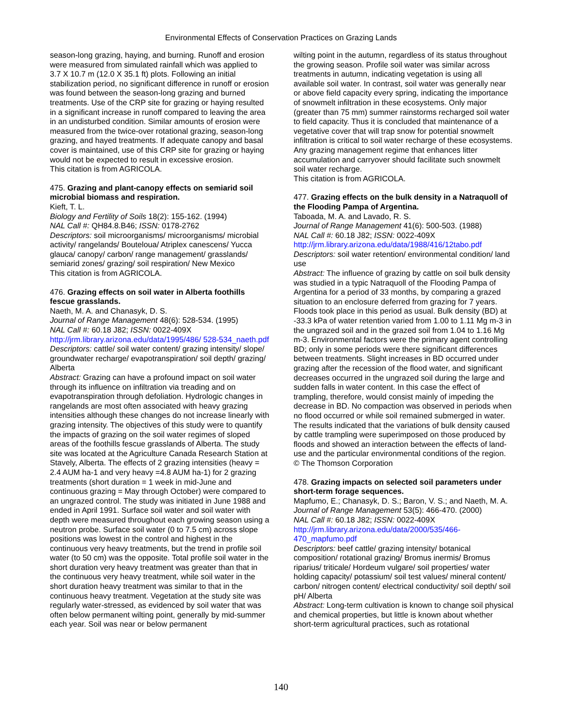Environmental Effects of Conservation Practices on Grazing Lands
season-long grazing, haying, and burning. Runoff and erosion were measured from simulated rainfall which was applied to 3.7 X 10.7 m (12.0 X 35.1 ft) plots. Following an initial stabilization period, no significant difference in runoff or erosion was found between the season-long grazing and burned treatments. Use of the CRP site for grazing or haying resulted in a significant increase in runoff compared to leaving the area in an undisturbed condition. Similar amounts of erosion were measured from the twice-over rotational grazing, season-long grazing, and hayed treatments. If adequate canopy and basal cover is maintained, use of this CRP site for grazing or haying would not be expected to result in excessive erosion.
This citation is from AGRICOLA.
475. Grazing and plant-canopy effects on semiarid soil microbial biomass and respiration.
Kieft, T. L.
Biology and Fertility of Soils 18(2): 155-162. (1994)
NAL Call #: QH84.8.B46; ISSN: 0178-2762
Descriptors: soil microorganisms/ microorganisms/ microbial activity/ rangelands/ Bouteloua/ Atriplex canescens/ Yucca glauca/ canopy/ carbon/ range management/ grasslands/ semiarid zones/ grazing/ soil respiration/ New Mexico
This citation is from AGRICOLA.
476. Grazing effects on soil water in Alberta foothills fescue grasslands.
Naeth, M. A. and Chanasyk, D. S.
Journal of Range Management 48(6): 528-534. (1995)
NAL Call #: 60.18 J82; ISSN: 0022-409X
http://jrm.library.arizona.edu/data/1995/486/ 528-534_naeth.pdf
Descriptors: cattle/ soil water content/ grazing intensity/ slope/ groundwater recharge/ evapotranspiration/ soil depth/ grazing/ Alberta
Abstract: Grazing can have a profound impact on soil water through its influence on infiltration via treading and on evapotranspiration through defoliation. Hydrologic changes in rangelands are most often associated with heavy grazing intensities although these changes do not increase linearly with grazing intensity. The objectives of this study were to quantify the impacts of grazing on the soil water regimes of sloped areas of the foothills fescue grasslands of Alberta. The study site was located at the Agriculture Canada Research Station at Stavely, Alberta. The effects of 2 grazing intensities (heavy = 2.4 AUM ha-1 and very heavy =4.8 AUM ha-1) for 2 grazing treatments (short duration = 1 week in mid-June and continuous grazing = May through October) were compared to an ungrazed control. The study was initiated in June 1988 and ended in April 1991. Surface soil water and soil water with depth were measured throughout each growing season using a neutron probe. Surface soil water (0 to 7.5 cm) across slope positions was lowest in the control and highest in the continuous very heavy treatments, but the trend in profile soil water (to 50 cm) was the opposite. Total profile soil water in the short duration very heavy treatment was greater than that in the continuous very heavy treatment, while soil water in the short duration heavy treatment was similar to that in the continuous heavy treatment. Vegetation at the study site was regularly water-stressed, as evidenced by soil water that was often below permanent wilting point, generally by mid-summer each year. Soil was near or below permanent
wilting point in the autumn, regardless of its status throughout the growing season. Profile soil water was similar across treatments in autumn, indicating vegetation is using all available soil water. In contrast, soil water was generally near or above field capacity every spring, indicating the importance of snowmelt infiltration in these ecosystems. Only major (greater than 75 mm) summer rainstorms recharged soil water to field capacity. Thus it is concluded that maintenance of a vegetative cover that will trap snow for potential snowmelt infiltration is critical to soil water recharge of these ecosystems. Any grazing management regime that enhances litter accumulation and carryover should facilitate such snowmelt soil water recharge.
This citation is from AGRICOLA.
477. Grazing effects on the bulk density in a Natraquoll of the Flooding Pampa of Argentina.
Taboada, M. A. and Lavado, R. S.
Journal of Range Management 41(6): 500-503. (1988)
NAL Call #: 60.18 J82; ISSN: 0022-409X
http://jrm.library.arizona.edu/data/1988/416/12tabo.pdf
Descriptors: soil water retention/ environmental condition/ land use
Abstract: The influence of grazing by cattle on soil bulk density was studied in a typic Natraquoll of the Flooding Pampa of Argentina for a period of 33 months, by comparing a grazed situation to an enclosure deferred from grazing for 7 years. Floods took place in this period as usual. Bulk density (BD) at -33.3 kPa of water retention varied from 1.00 to 1.11 Mg m-3 in the ungrazed soil and in the grazed soil from 1.04 to 1.16 Mg m-3. Environmental factors were the primary agent controlling BD; only in some periods were there significant differences between treatments. Slight increases in BD occurred under grazing after the recession of the flood water, and significant decreases occurred in the ungrazed soil during the large and sudden falls in water content. In this case the effect of trampling, therefore, would consist mainly of impeding the decrease in BD. No compaction was observed in periods when no flood occurred or while soil remained submerged in water. The results indicated that the variations of bulk density caused by cattle trampling were superimposed on those produced by floods and showed an interaction between the effects of land-use and the particular environmental conditions of the region.
© The Thomson Corporation
478. Grazing impacts on selected soil parameters under short-term forage sequences.
Mapfumo, E.; Chanasyk, D. S.; Baron, V. S.; and Naeth, M. A.
Journal of Range Management 53(5): 466-470. (2000)
NAL Call #: 60.18 J82; ISSN: 0022-409X
http://jrm.library.arizona.edu/data/2000/535/466- 470_mapfumo.pdf
Descriptors: beef cattle/ grazing intensity/ botanical composition/ rotational grazing/ Bromus inermis/ Bromus riparius/ triticale/ Hordeum vulgare/ soil properties/ water holding capacity/ potassium/ soil test values/ mineral content/ carbon/ nitrogen content/ electrical conductivity/ soil depth/ soil pH/ Alberta
Abstract: Long-term cultivation is known to change soil physical and chemical properties, but little is known about whether short-term agricultural practices, such as rotational
140